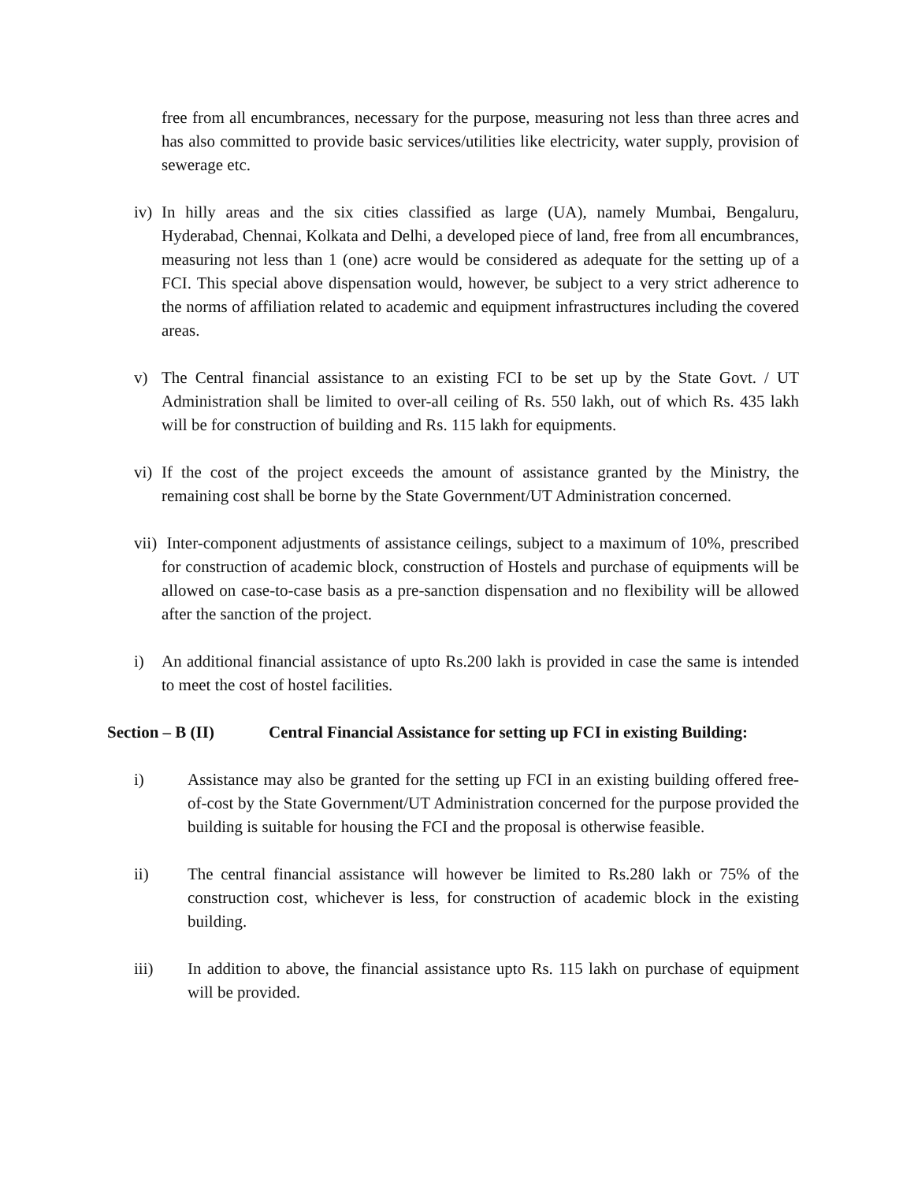free from all encumbrances, necessary for the purpose, measuring not less than three acres and has also committed to provide basic services/utilities like electricity, water supply, provision of sewerage etc.
iv) In hilly areas and the six cities classified as large (UA), namely Mumbai, Bengaluru, Hyderabad, Chennai, Kolkata and Delhi, a developed piece of land, free from all encumbrances, measuring not less than 1 (one) acre would be considered as adequate for the setting up of a FCI. This special above dispensation would, however, be subject to a very strict adherence to the norms of affiliation related to academic and equipment infrastructures including the covered areas.
v) The Central financial assistance to an existing FCI to be set up by the State Govt. / UT Administration shall be limited to over-all ceiling of Rs. 550 lakh, out of which Rs. 435 lakh will be for construction of building and Rs. 115 lakh for equipments.
vi) If the cost of the project exceeds the amount of assistance granted by the Ministry, the remaining cost shall be borne by the State Government/UT Administration concerned.
vii) Inter-component adjustments of assistance ceilings, subject to a maximum of 10%, prescribed for construction of academic block, construction of Hostels and purchase of equipments will be allowed on case-to-case basis as a pre-sanction dispensation and no flexibility will be allowed after the sanction of the project.
i) An additional financial assistance of upto Rs.200 lakh is provided in case the same is intended to meet the cost of hostel facilities.
Section – B (II) Central Financial Assistance for setting up FCI in existing Building:
i) Assistance may also be granted for the setting up FCI in an existing building offered free-of-cost by the State Government/UT Administration concerned for the purpose provided the building is suitable for housing the FCI and the proposal is otherwise feasible.
ii) The central financial assistance will however be limited to Rs.280 lakh or 75% of the construction cost, whichever is less, for construction of academic block in the existing building.
iii) In addition to above, the financial assistance upto Rs. 115 lakh on purchase of equipment will be provided.